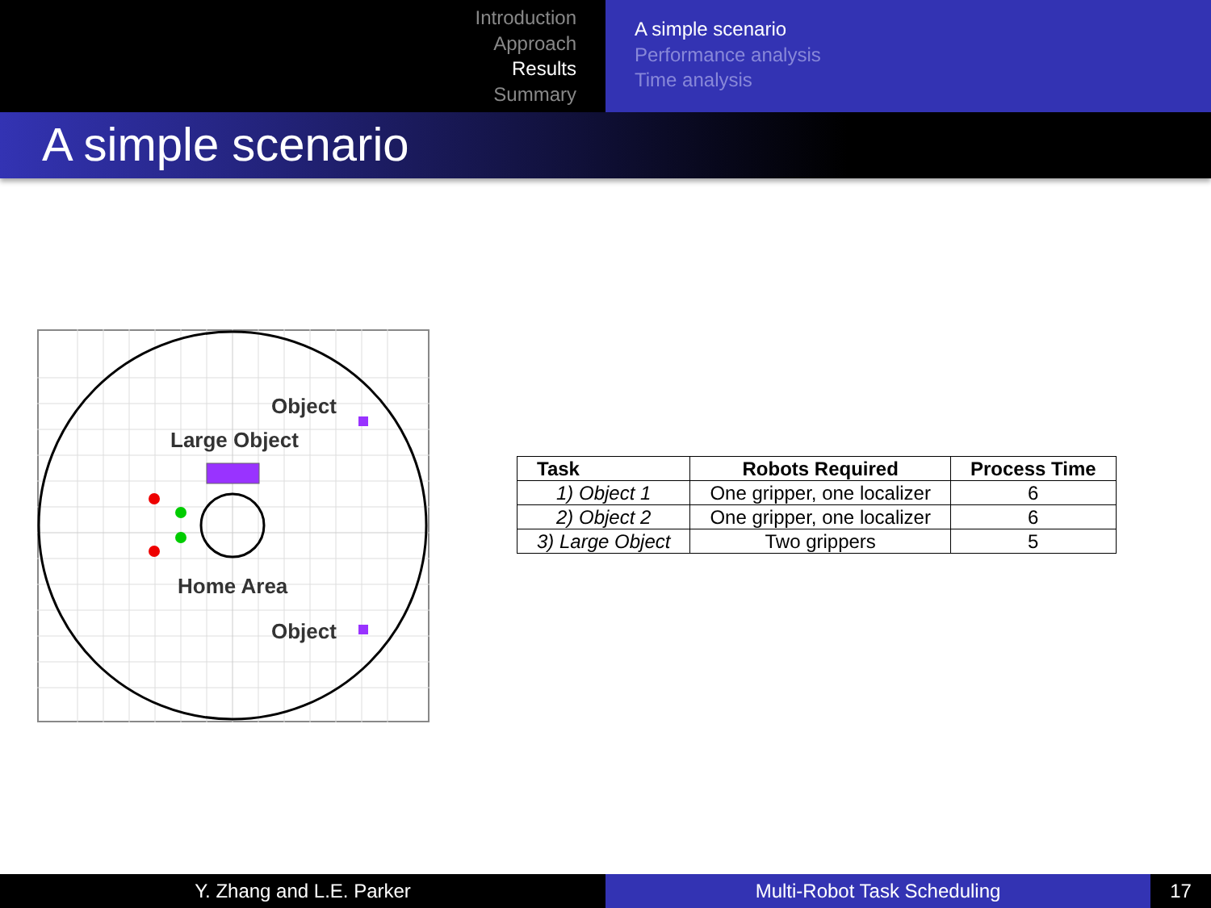Introduction
Approach
Results
Summary
A simple scenario
Performance analysis
Time analysis
A simple scenario
Object
Large Object
Home Area
Object
| Task | Robots Required | Process Time |
| --- | --- | --- |
| 1) Object 1 | One gripper, one localizer | 6 |
| 2) Object 2 | One gripper, one localizer | 6 |
| 3) Large Object | Two grippers | 5 |
Y. Zhang and L.E. Parker Multi-Robot Task Scheduling 17